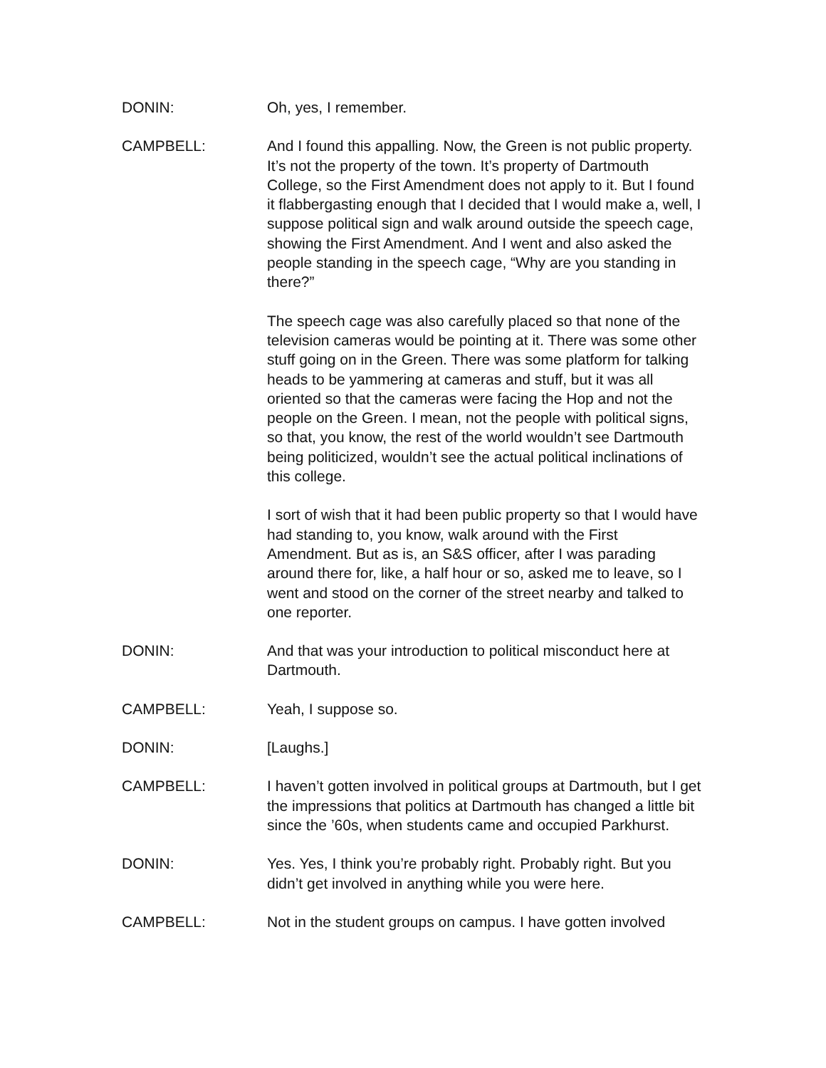DONIN: Oh, yes, I remember.
CAMPBELL: And I found this appalling. Now, the Green is not public property. It’s not the property of the town. It’s property of Dartmouth College, so the First Amendment does not apply to it. But I found it flabbergasting enough that I decided that I would make a, well, I suppose political sign and walk around outside the speech cage, showing the First Amendment. And I went and also asked the people standing in the speech cage, “Why are you standing in there?”
The speech cage was also carefully placed so that none of the television cameras would be pointing at it. There was some other stuff going on in the Green. There was some platform for talking heads to be yammering at cameras and stuff, but it was all oriented so that the cameras were facing the Hop and not the people on the Green. I mean, not the people with political signs, so that, you know, the rest of the world wouldn’t see Dartmouth being politicized, wouldn’t see the actual political inclinations of this college.
I sort of wish that it had been public property so that I would have had standing to, you know, walk around with the First Amendment. But as is, an S&S officer, after I was parading around there for, like, a half hour or so, asked me to leave, so I went and stood on the corner of the street nearby and talked to one reporter.
DONIN: And that was your introduction to political misconduct here at Dartmouth.
CAMPBELL: Yeah, I suppose so.
DONIN: [Laughs.]
CAMPBELL: I haven’t gotten involved in political groups at Dartmouth, but I get the impressions that politics at Dartmouth has changed a little bit since the ’60s, when students came and occupied Parkhurst.
DONIN: Yes. Yes, I think you’re probably right. Probably right. But you didn’t get involved in anything while you were here.
CAMPBELL: Not in the student groups on campus. I have gotten involved